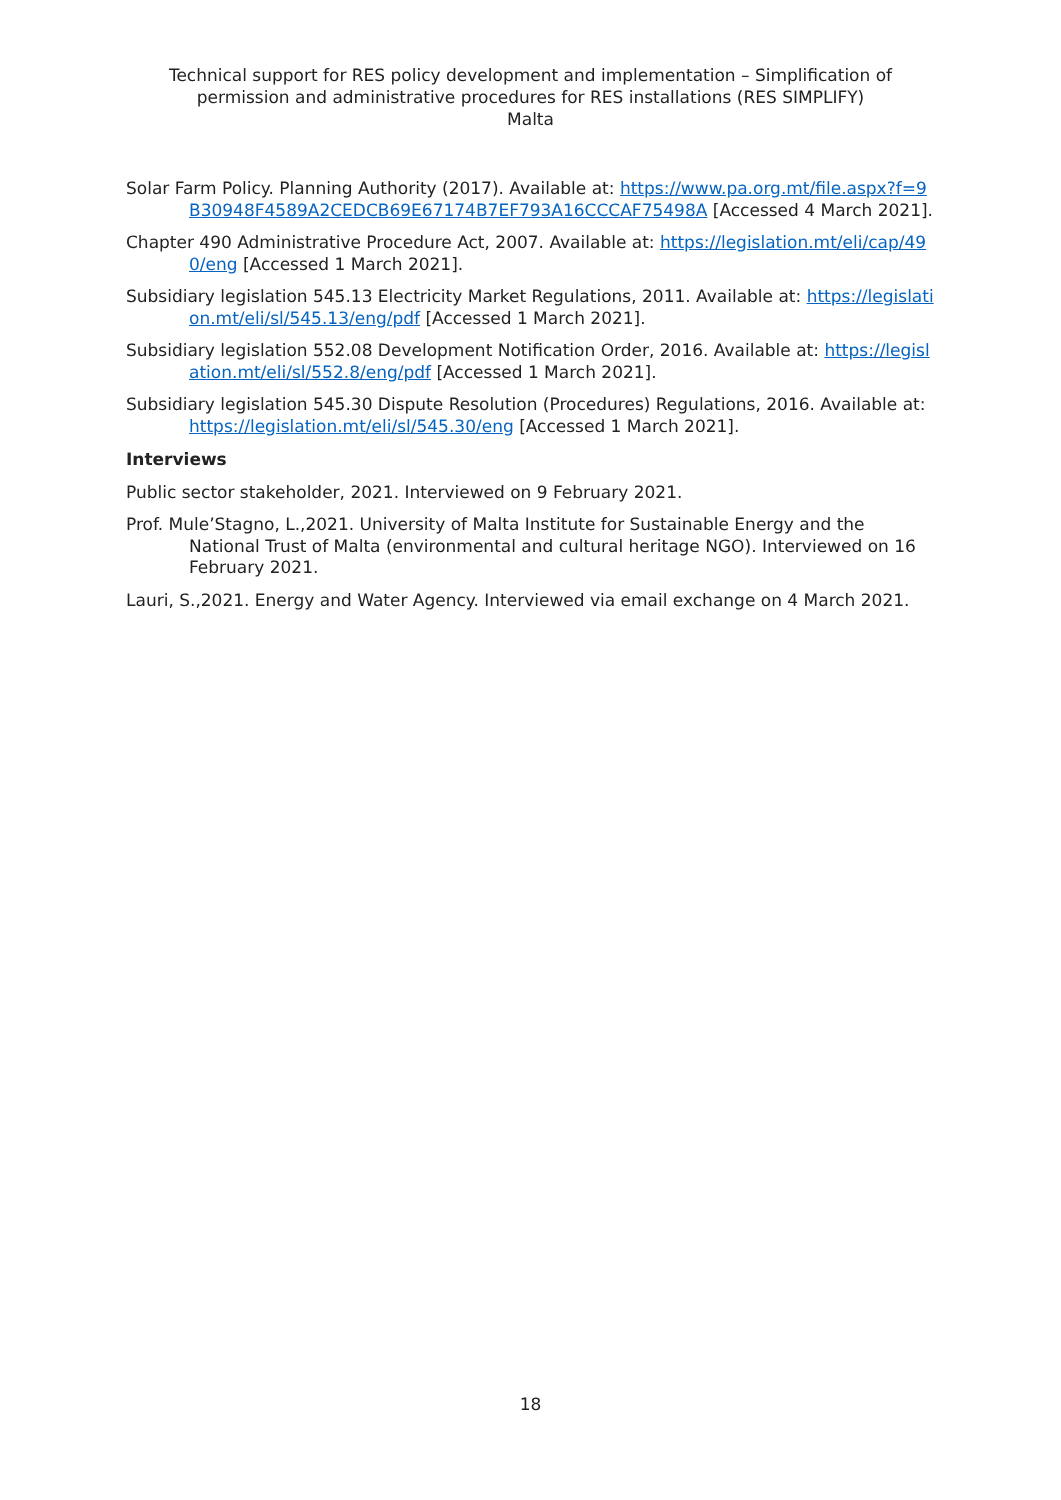Technical support for RES policy development and implementation – Simplification of
permission and administrative procedures for RES installations (RES SIMPLIFY)
Malta
Solar Farm Policy. Planning Authority (2017). Available at: https://www.pa.org.mt/file.aspx?f=9B30948F4589A2CEDCB69E67174B7EF793A16CCCAF75498A [Accessed 4 March 2021].
Chapter 490 Administrative Procedure Act, 2007. Available at: https://legislation.mt/eli/cap/490/eng [Accessed 1 March 2021].
Subsidiary legislation 545.13 Electricity Market Regulations, 2011. Available at: https://legislation.mt/eli/sl/545.13/eng/pdf [Accessed 1 March 2021].
Subsidiary legislation 552.08 Development Notification Order, 2016. Available at: https://legislation.mt/eli/sl/552.8/eng/pdf [Accessed 1 March 2021].
Subsidiary legislation 545.30 Dispute Resolution (Procedures) Regulations, 2016. Available at: https://legislation.mt/eli/sl/545.30/eng [Accessed 1 March 2021].
Interviews
Public sector stakeholder, 2021. Interviewed on 9 February 2021.
Prof. Mule’Stagno, L.,2021. University of Malta Institute for Sustainable Energy and the National Trust of Malta (environmental and cultural heritage NGO). Interviewed on 16 February 2021.
Lauri, S.,2021. Energy and Water Agency. Interviewed via email exchange on 4 March 2021.
18